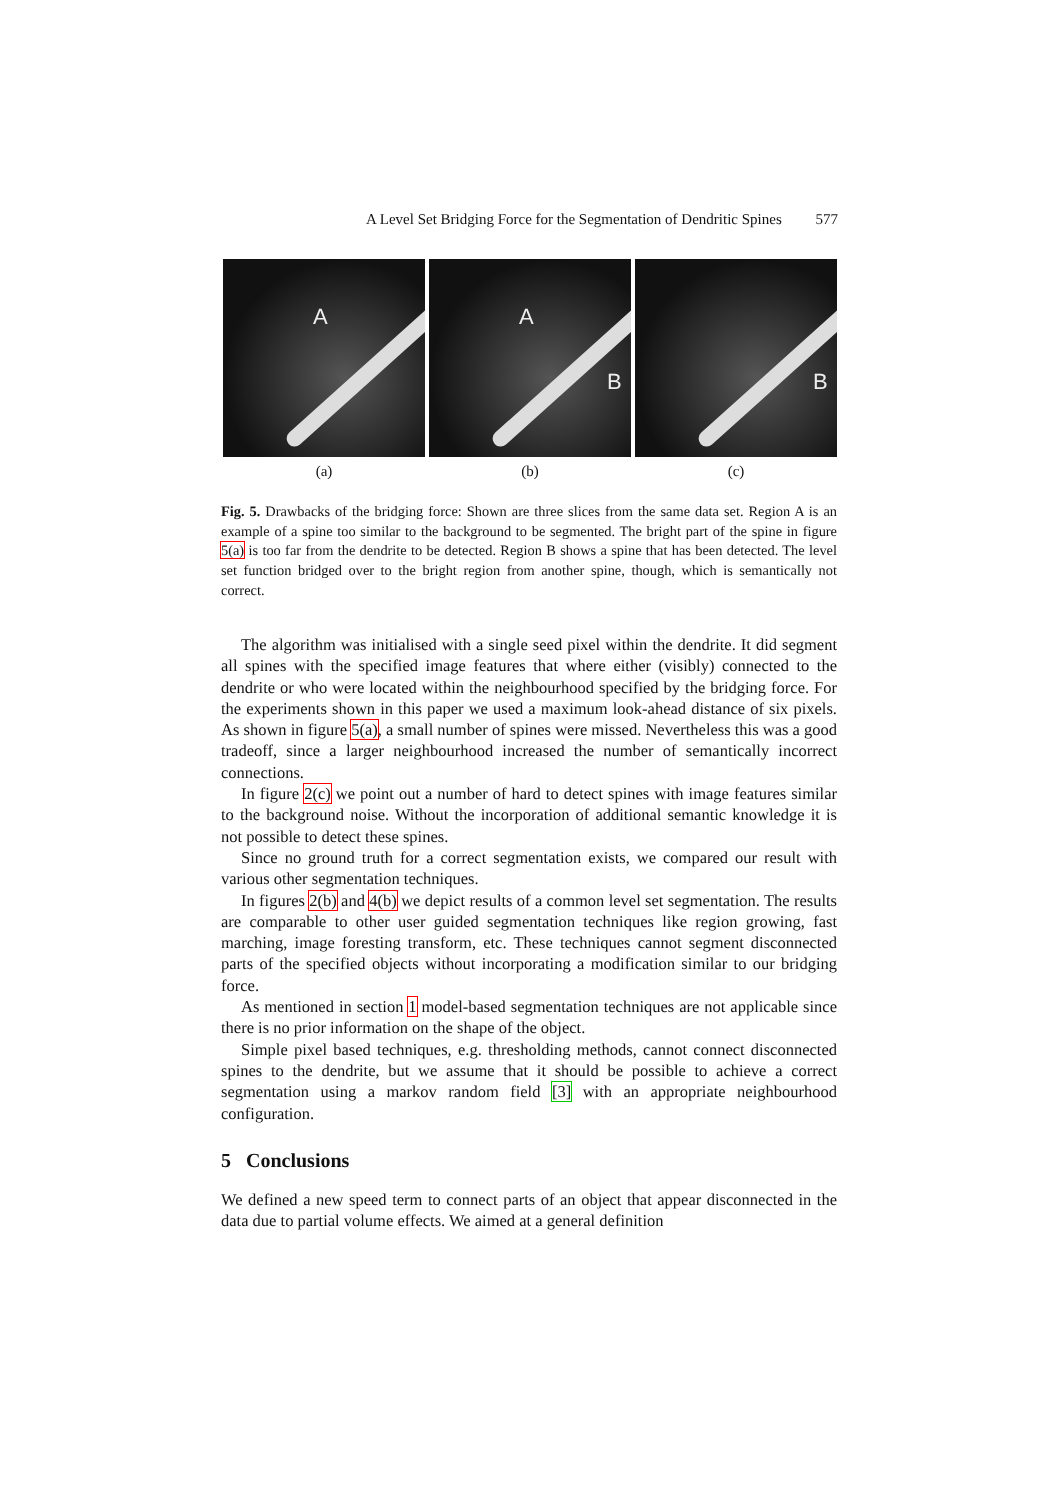A Level Set Bridging Force for the Segmentation of Dendritic Spines 577
A
(a)
A
B
(b)
B
(c)
Fig. 5. Drawbacks of the bridging force: Shown are three slices from the same data set. Region A is an example of a spine too similar to the background to be segmented. The bright part of the spine in figure 5(a) is too far from the dendrite to be detected. Region B shows a spine that has been detected. The level set function bridged over to the bright region from another spine, though, which is semantically not correct.
The algorithm was initialised with a single seed pixel within the dendrite. It did segment all spines with the specified image features that where either (visibly) connected to the dendrite or who were located within the neighbourhood specified by the bridging force. For the experiments shown in this paper we used a maximum look-ahead distance of six pixels. As shown in figure 5(a), a small number of spines were missed. Nevertheless this was a good tradeoff, since a larger neighbourhood increased the number of semantically incorrect connections.
In figure 2(c) we point out a number of hard to detect spines with image features similar to the background noise. Without the incorporation of additional semantic knowledge it is not possible to detect these spines.
Since no ground truth for a correct segmentation exists, we compared our result with various other segmentation techniques.
In figures 2(b) and 4(b) we depict results of a common level set segmentation. The results are comparable to other user guided segmentation techniques like region growing, fast marching, image foresting transform, etc. These techniques cannot segment disconnected parts of the specified objects without incorporating a modification similar to our bridging force.
As mentioned in section 1 model-based segmentation techniques are not applicable since there is no prior information on the shape of the object.
Simple pixel based techniques, e.g. thresholding methods, cannot connect disconnected spines to the dendrite, but we assume that it should be possible to achieve a correct segmentation using a markov random field [3] with an appropriate neighbourhood configuration.
5 Conclusions
We defined a new speed term to connect parts of an object that appear disconnected in the data due to partial volume effects. We aimed at a general definition